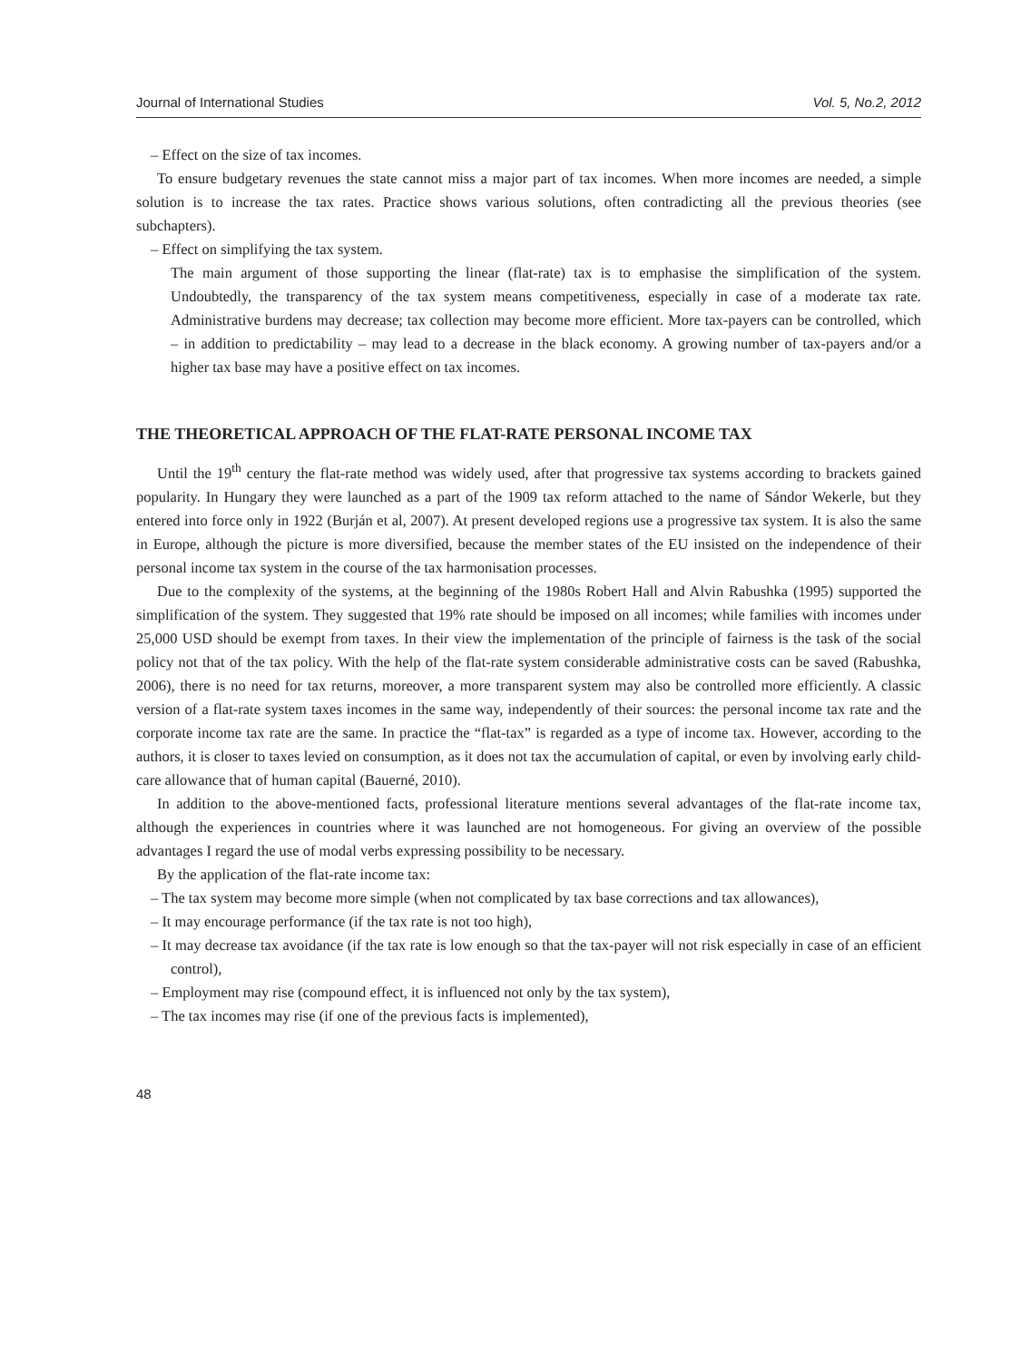Journal of International Studies Vol. 5, No.2, 2012
– Effect on the size of tax incomes.
To ensure budgetary revenues the state cannot miss a major part of tax incomes. When more incomes are needed, a simple solution is to increase the tax rates. Practice shows various solutions, often contradicting all the previous theories (see subchapters).
– Effect on simplifying the tax system.
The main argument of those supporting the linear (flat-rate) tax is to emphasise the simplification of the system. Undoubtedly, the transparency of the tax system means competitiveness, especially in case of a moderate tax rate. Administrative burdens may decrease; tax collection may become more efficient. More tax-payers can be controlled, which – in addition to predictability – may lead to a decrease in the black economy. A growing number of tax-payers and/or a higher tax base may have a positive effect on tax incomes.
THE THEORETICAL APPROACH OF THE FLAT-RATE PERSONAL INCOME TAX
Until the 19<sup>th</sup> century the flat-rate method was widely used, after that progressive tax systems according to brackets gained popularity. In Hungary they were launched as a part of the 1909 tax reform attached to the name of Sándor Wekerle, but they entered into force only in 1922 (Burján et al, 2007). At present developed regions use a progressive tax system. It is also the same in Europe, although the picture is more diversified, because the member states of the EU insisted on the independence of their personal income tax system in the course of the tax harmonisation processes.
Due to the complexity of the systems, at the beginning of the 1980s Robert Hall and Alvin Rabushka (1995) supported the simplification of the system. They suggested that 19% rate should be imposed on all incomes; while families with incomes under 25,000 USD should be exempt from taxes. In their view the implementation of the principle of fairness is the task of the social policy not that of the tax policy. With the help of the flat-rate system considerable administrative costs can be saved (Rabushka, 2006), there is no need for tax returns, moreover, a more transparent system may also be controlled more efficiently. A classic version of a flat-rate system taxes incomes in the same way, independently of their sources: the personal income tax rate and the corporate income tax rate are the same. In practice the “flat-tax” is regarded as a type of income tax. However, according to the authors, it is closer to taxes levied on consumption, as it does not tax the accumulation of capital, or even by involving early child-care allowance that of human capital (Bauerné, 2010).
In addition to the above-mentioned facts, professional literature mentions several advantages of the flat-rate income tax, although the experiences in countries where it was launched are not homogeneous. For giving an overview of the possible advantages I regard the use of modal verbs expressing possibility to be necessary.
By the application of the flat-rate income tax:
– The tax system may become more simple (when not complicated by tax base corrections and tax allowances),
– It may encourage performance (if the tax rate is not too high),
– It may decrease tax avoidance (if the tax rate is low enough so that the tax-payer will not risk especially in case of an efficient control),
– Employment may rise (compound effect, it is influenced not only by the tax system),
– The tax incomes may rise (if one of the previous facts is implemented),
48